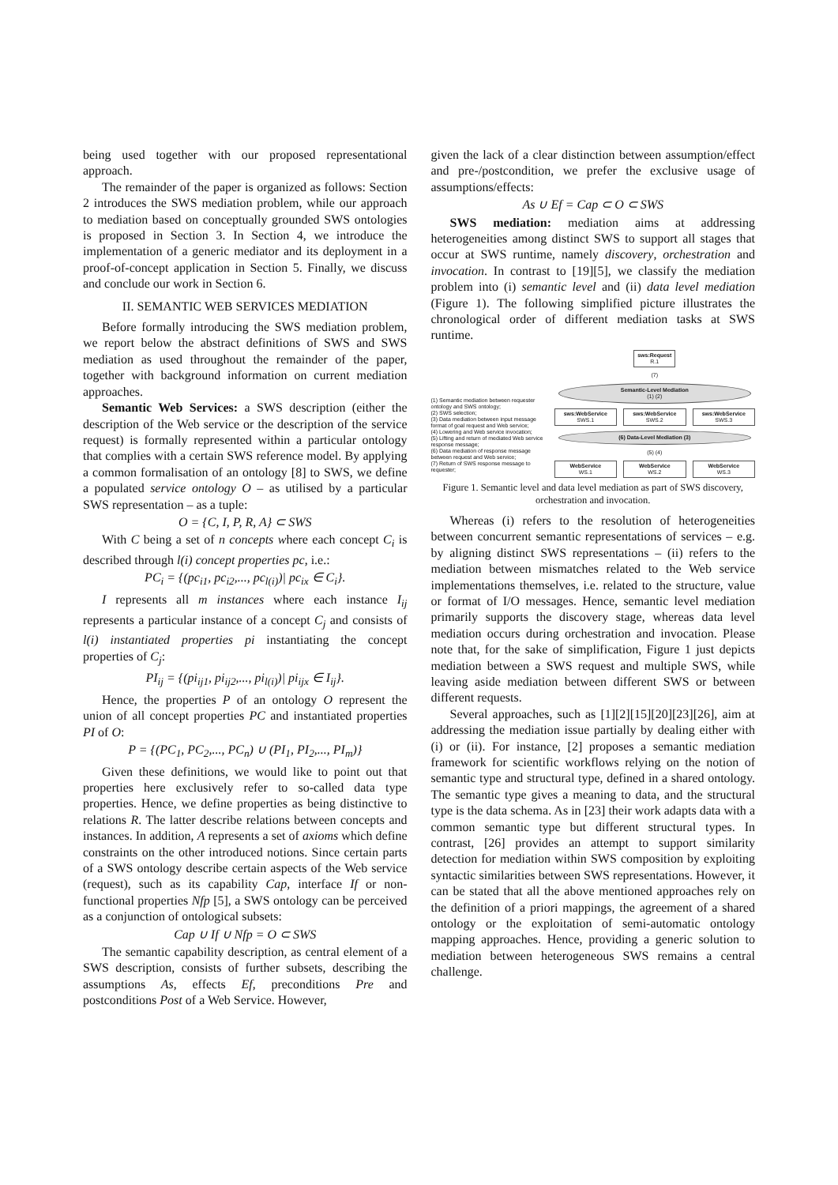being used together with our proposed representational approach.
The remainder of the paper is organized as follows: Section 2 introduces the SWS mediation problem, while our approach to mediation based on conceptually grounded SWS ontologies is proposed in Section 3. In Section 4, we introduce the implementation of a generic mediator and its deployment in a proof-of-concept application in Section 5. Finally, we discuss and conclude our work in Section 6.
II. SEMANTIC WEB SERVICES MEDIATION
Before formally introducing the SWS mediation problem, we report below the abstract definitions of SWS and SWS mediation as used throughout the remainder of the paper, together with background information on current mediation approaches.
Semantic Web Services: a SWS description (either the description of the Web service or the description of the service request) is formally represented within a particular ontology that complies with a certain SWS reference model. By applying a common formalisation of an ontology [8] to SWS, we define a populated service ontology O – as utilised by a particular SWS representation – as a tuple:
O = {C, I, P, R, A} ⊂ SWS
With C being a set of n concepts where each concept C<sub>i</sub> is described through l(i) concept properties pc, i.e.:
PC<sub>i</sub> = {(pc<sub>i1</sub>, pc<sub>i2</sub>,..., pc<sub>l(i)</sub>)| pc<sub>ix</sub> ∈ C<sub>i</sub>}.
I represents all m instances where each instance I<sub>ij</sub> represents a particular instance of a concept C<sub>j</sub> and consists of l(i) instantiated properties pi instantiating the concept properties of C<sub>j</sub>:
PI<sub>ij</sub> = {(pi<sub>ij1</sub>, pi<sub>ij2</sub>,..., pi<sub>l(i)</sub>)| pi<sub>ijx</sub> ∈ I<sub>ij</sub>}.
Hence, the properties P of an ontology O represent the union of all concept properties PC and instantiated properties PI of O:
P = {(PC<sub>1</sub>, PC<sub>2</sub>,..., PC<sub>n</sub>) ∪ (PI<sub>1</sub>, PI<sub>2</sub>,..., PI<sub>m</sub>)}
Given these definitions, we would like to point out that properties here exclusively refer to so-called data type properties. Hence, we define properties as being distinctive to relations R. The latter describe relations between concepts and instances. In addition, A represents a set of axioms which define constraints on the other introduced notions. Since certain parts of a SWS ontology describe certain aspects of the Web service (request), such as its capability Cap, interface If or non-functional properties Nfp [5], a SWS ontology can be perceived as a conjunction of ontological subsets:
Cap ∪ If ∪ Nfp = O ⊂ SWS
The semantic capability description, as central element of a SWS description, consists of further subsets, describing the assumptions As, effects Ef, preconditions Pre and postconditions Post of a Web Service. However,
given the lack of a clear distinction between assumption/effect and pre-/postcondition, we prefer the exclusive usage of assumptions/effects:
As ∪ Ef = Cap ⊂ O ⊂ SWS
SWS mediation: mediation aims at addressing heterogeneities among distinct SWS to support all stages that occur at SWS runtime, namely discovery, orchestration and invocation. In contrast to [19][5], we classify the mediation problem into (i) semantic level and (ii) data level mediation (Figure 1). The following simplified picture illustrates the chronological order of different mediation tasks at SWS runtime.
(1) Semantic mediation between requester ontology and SWS ontology;
(2) SWS selection;
(3) Data mediation between input message format of goal request and Web service;
(4) Lowering and Web service invocation;
(5) Lifting and return of mediated Web service response message;
(6) Data mediation of response message between request and Web service;
(7) Return of SWS response message to requester;
sws:Request
R.1
(7)
Semantic-Level Mediation
(1) (2)
sws:WebService
SWS.1
sws:WebService
SWS.2
sws:WebService
SWS.3
(6) Data-Level Mediation (3)
(5) (4)
WebService
WS.1
WebService
WS.2
WebService
WS.3
Figure 1. Semantic level and data level mediation as part of SWS discovery, orchestration and invocation.
Whereas (i) refers to the resolution of heterogeneities between concurrent semantic representations of services – e.g. by aligning distinct SWS representations – (ii) refers to the mediation between mismatches related to the Web service implementations themselves, i.e. related to the structure, value or format of I/O messages. Hence, semantic level mediation primarily supports the discovery stage, whereas data level mediation occurs during orchestration and invocation. Please note that, for the sake of simplification, Figure 1 just depicts mediation between a SWS request and multiple SWS, while leaving aside mediation between different SWS or between different requests.
Several approaches, such as [1][2][15][20][23][26], aim at addressing the mediation issue partially by dealing either with (i) or (ii). For instance, [2] proposes a semantic mediation framework for scientific workflows relying on the notion of semantic type and structural type, defined in a shared ontology. The semantic type gives a meaning to data, and the structural type is the data schema. As in [23] their work adapts data with a common semantic type but different structural types. In contrast, [26] provides an attempt to support similarity detection for mediation within SWS composition by exploiting syntactic similarities between SWS representations. However, it can be stated that all the above mentioned approaches rely on the definition of a priori mappings, the agreement of a shared ontology or the exploitation of semi-automatic ontology mapping approaches. Hence, providing a generic solution to mediation between heterogeneous SWS remains a central challenge.